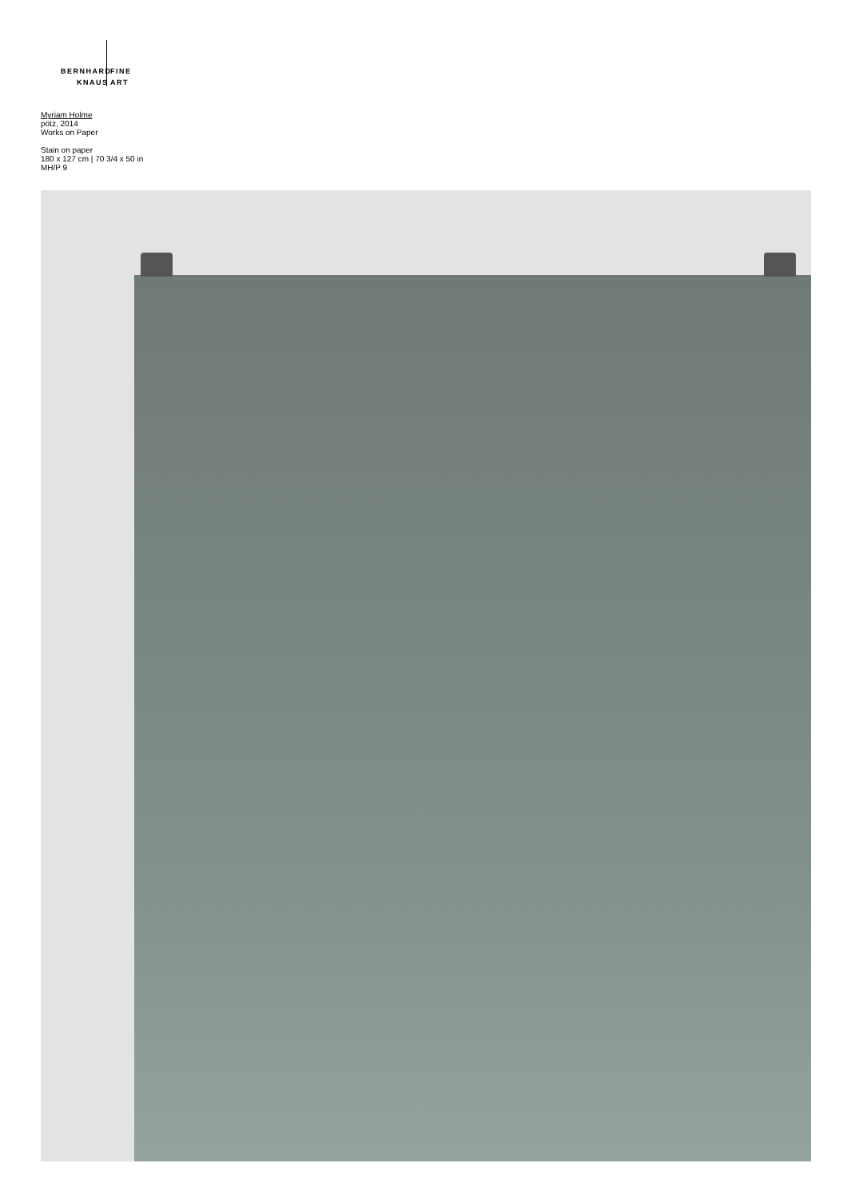BERNHARD FINE
KNAUS ART
Myriam Holme
pötz, 2014
Works on Paper
Stain on paper
180 x 127 cm | 70 3/4 x 50 in
MH/P 9